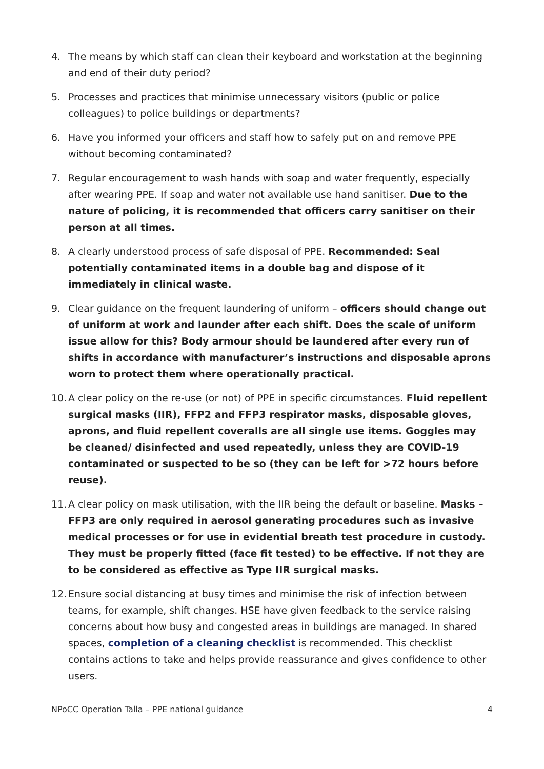4. The means by which staff can clean their keyboard and workstation at the beginning and end of their duty period?
5. Processes and practices that minimise unnecessary visitors (public or police colleagues) to police buildings or departments?
6. Have you informed your officers and staff how to safely put on and remove PPE without becoming contaminated?
7. Regular encouragement to wash hands with soap and water frequently, especially after wearing PPE. If soap and water not available use hand sanitiser. Due to the nature of policing, it is recommended that officers carry sanitiser on their person at all times.
8. A clearly understood process of safe disposal of PPE. Recommended: Seal potentially contaminated items in a double bag and dispose of it immediately in clinical waste.
9. Clear guidance on the frequent laundering of uniform – officers should change out of uniform at work and launder after each shift. Does the scale of uniform issue allow for this? Body armour should be laundered after every run of shifts in accordance with manufacturer’s instructions and disposable aprons worn to protect them where operationally practical.
10.
A clear policy on the re-use (or not) of PPE in specific circumstances. Fluid repellent surgical masks (IIR), FFP2 and FFP3 respirator masks, disposable gloves, aprons, and fluid repellent coveralls are all single use items. Goggles may be cleaned/ disinfected and used repeatedly, unless they are COVID-19 contaminated or suspected to be so (they can be left for >72 hours before reuse).
11.
A clear policy on mask utilisation, with the IIR being the default or baseline. Masks – FFP3 are only required in aerosol generating procedures such as invasive medical processes or for use in evidential breath test procedure in custody. They must be properly fitted (face fit tested) to be effective. If not they are to be considered as effective as Type IIR surgical masks.
12.
Ensure social distancing at busy times and minimise the risk of infection between teams, for example, shift changes. HSE have given feedback to the service raising concerns about how busy and congested areas in buildings are managed. In shared spaces, completion of a cleaning checklist is recommended. This checklist contains actions to take and helps provide reassurance and gives confidence to other users.
NPoCC Operation Talla – PPE national guidance 4